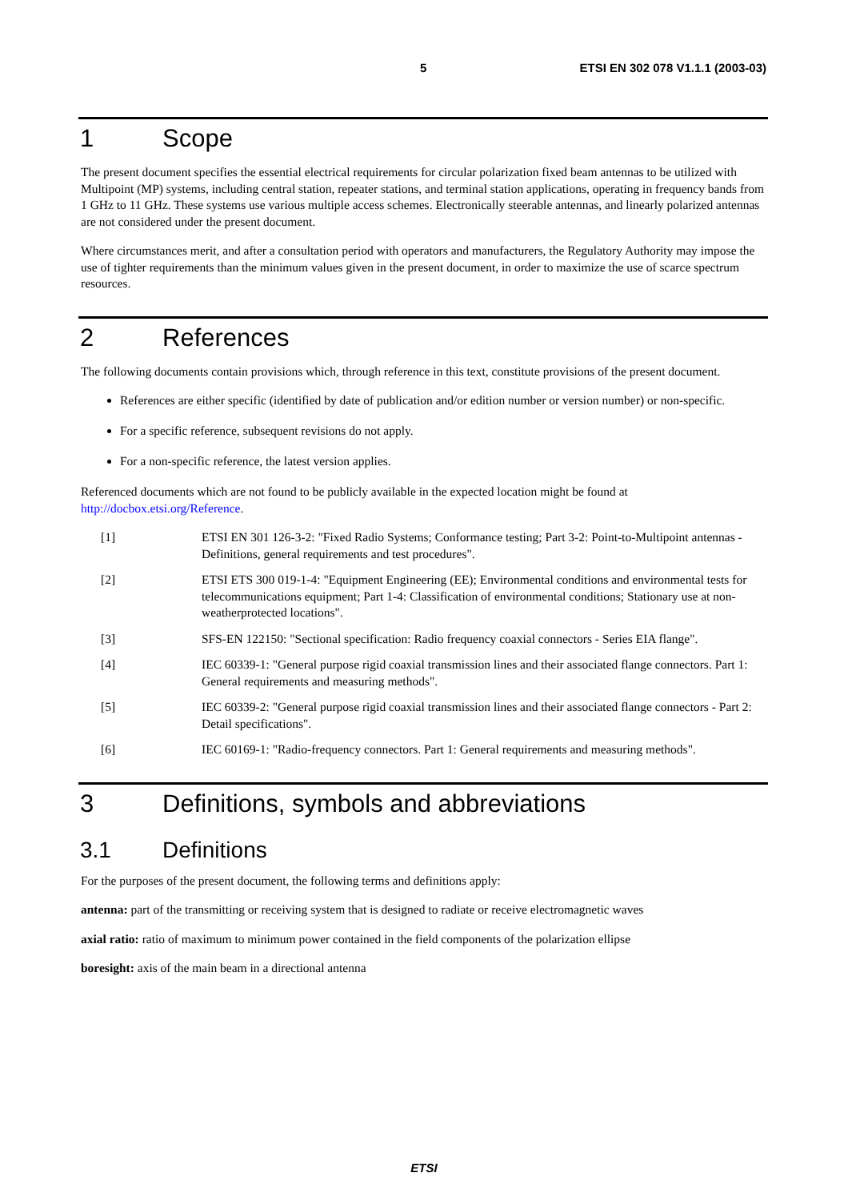5 ETSI EN 302 078 V1.1.1 (2003-03)
1 Scope
The present document specifies the essential electrical requirements for circular polarization fixed beam antennas to be utilized with Multipoint (MP) systems, including central station, repeater stations, and terminal station applications, operating in frequency bands from 1 GHz to 11 GHz. These systems use various multiple access schemes. Electronically steerable antennas, and linearly polarized antennas are not considered under the present document.
Where circumstances merit, and after a consultation period with operators and manufacturers, the Regulatory Authority may impose the use of tighter requirements than the minimum values given in the present document, in order to maximize the use of scarce spectrum resources.
2 References
The following documents contain provisions which, through reference in this text, constitute provisions of the present document.
References are either specific (identified by date of publication and/or edition number or version number) or non-specific.
For a specific reference, subsequent revisions do not apply.
For a non-specific reference, the latest version applies.
Referenced documents which are not found to be publicly available in the expected location might be found at http://docbox.etsi.org/Reference.
[1] ETSI EN 301 126-3-2: "Fixed Radio Systems; Conformance testing; Part 3-2: Point-to-Multipoint antennas - Definitions, general requirements and test procedures".
[2] ETSI ETS 300 019-1-4: "Equipment Engineering (EE); Environmental conditions and environmental tests for telecommunications equipment; Part 1-4: Classification of environmental conditions; Stationary use at non-weatherprotected locations".
[3] SFS-EN 122150: "Sectional specification: Radio frequency coaxial connectors - Series EIA flange".
[4] IEC 60339-1: "General purpose rigid coaxial transmission lines and their associated flange connectors. Part 1: General requirements and measuring methods".
[5] IEC 60339-2: "General purpose rigid coaxial transmission lines and their associated flange connectors - Part 2: Detail specifications".
[6] IEC 60169-1: "Radio-frequency connectors. Part 1: General requirements and measuring methods".
3 Definitions, symbols and abbreviations
3.1 Definitions
For the purposes of the present document, the following terms and definitions apply:
antenna: part of the transmitting or receiving system that is designed to radiate or receive electromagnetic waves
axial ratio: ratio of maximum to minimum power contained in the field components of the polarization ellipse
boresight: axis of the main beam in a directional antenna
ETSI